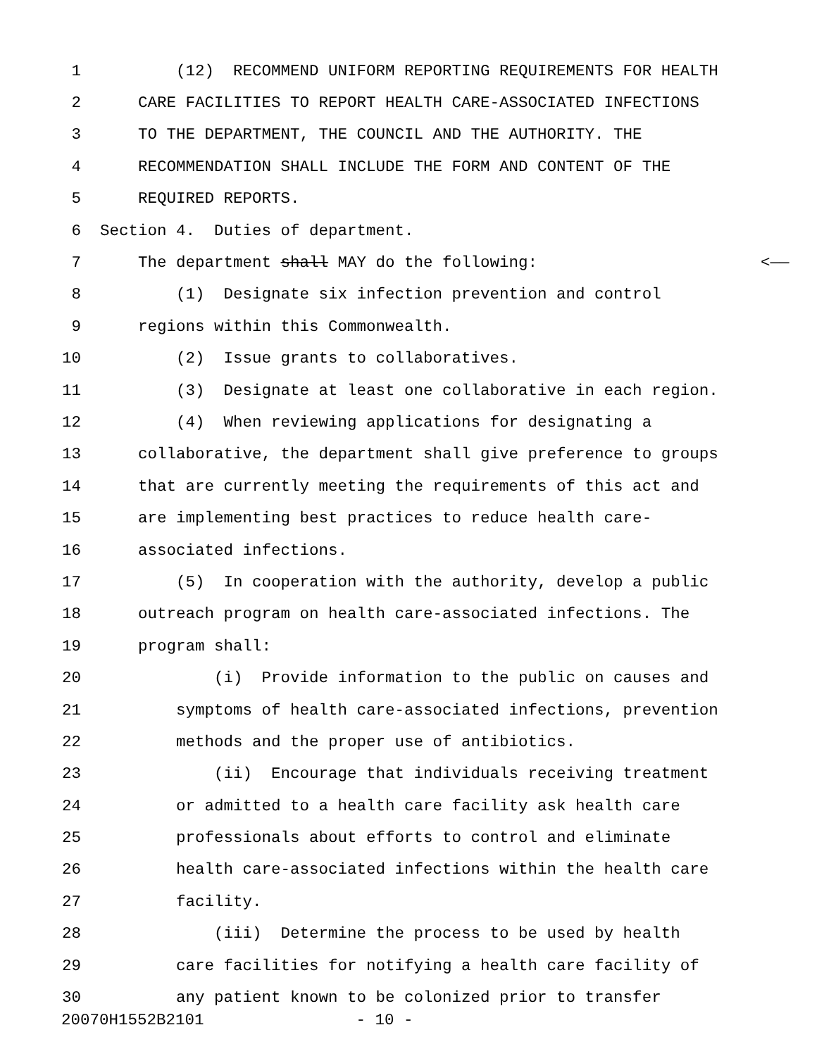1 (12) RECOMMEND UNIFORM REPORTING REQUIREMENTS FOR HEALTH
2 CARE FACILITIES TO REPORT HEALTH CARE-ASSOCIATED INFECTIONS
3 TO THE DEPARTMENT, THE COUNCIL AND THE AUTHORITY. THE
4 RECOMMENDATION SHALL INCLUDE THE FORM AND CONTENT OF THE
5 REQUIRED REPORTS.
6 Section 4. Duties of department.
7 The department shall MAY do the following: <——
8 (1) Designate six infection prevention and control
9 regions within this Commonwealth.
10 (2) Issue grants to collaboratives.
11 (3) Designate at least one collaborative in each region.
12 (4) When reviewing applications for designating a
13 collaborative, the department shall give preference to groups
14 that are currently meeting the requirements of this act and
15 are implementing best practices to reduce health care-
16 associated infections.
17 (5) In cooperation with the authority, develop a public
18 outreach program on health care-associated infections. The
19 program shall:
20 (i) Provide information to the public on causes and
21 symptoms of health care-associated infections, prevention
22 methods and the proper use of antibiotics.
23 (ii) Encourage that individuals receiving treatment
24 or admitted to a health care facility ask health care
25 professionals about efforts to control and eliminate
26 health care-associated infections within the health care
27 facility.
28 (iii) Determine the process to be used by health
29 care facilities for notifying a health care facility of
30 any patient known to be colonized prior to transfer
20070H1552B2101 - 10 -